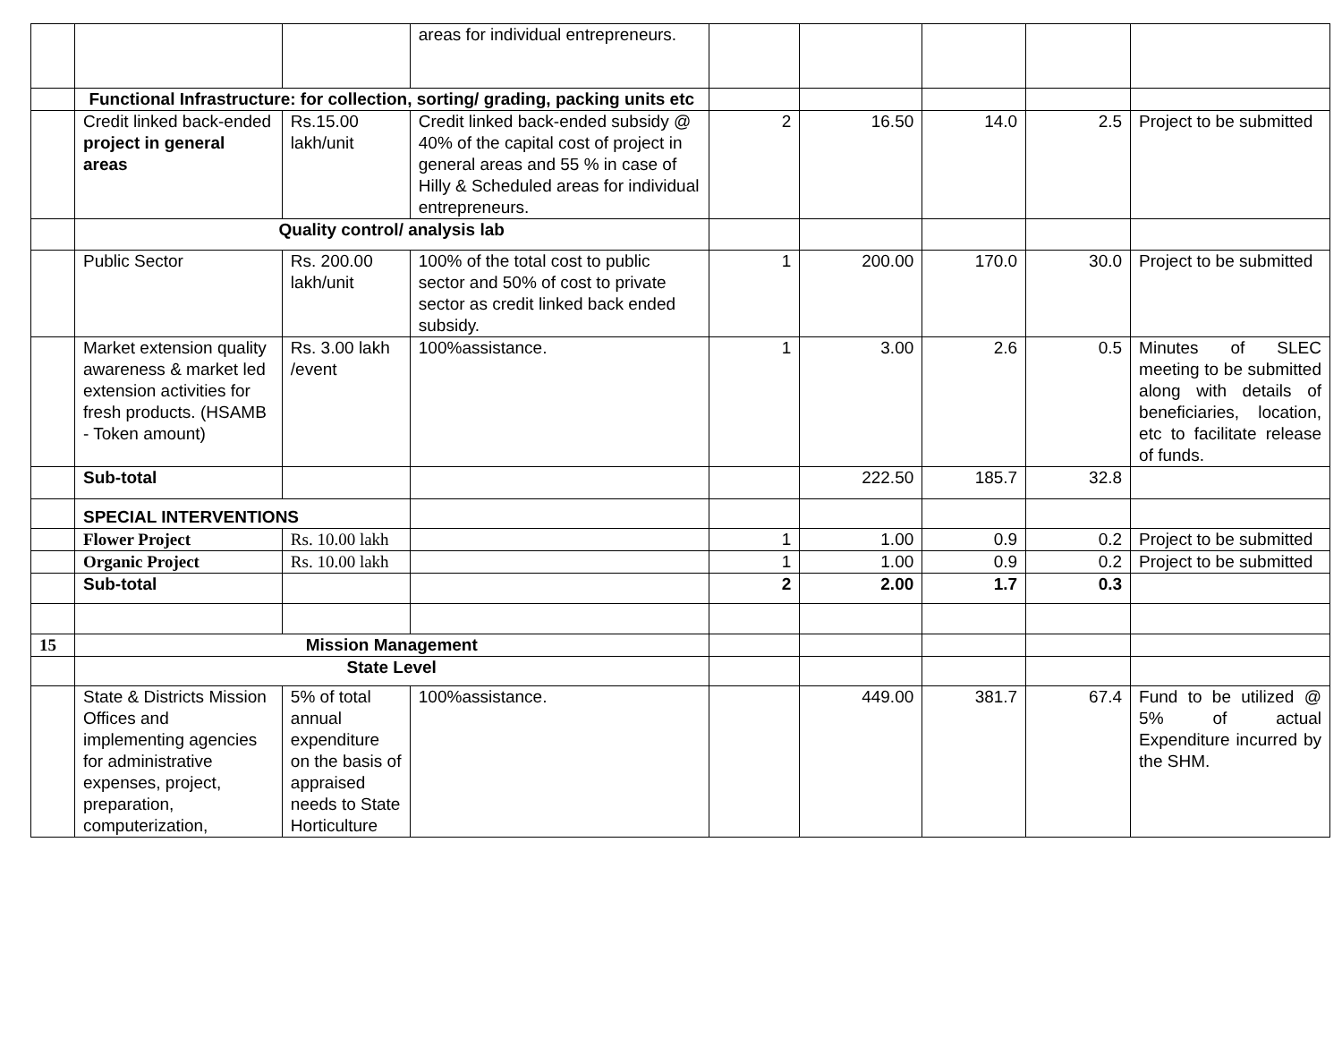| | | | areas for individual entrepreneurs. | | | | | |
| | Functional Infrastructure: for collection, sorting/ grading, packing units etc | | | | | | | |
| | Credit linked back-ended project in general areas | Rs.15.00 lakh/unit | Credit linked back-ended subsidy @ 40% of the capital cost of project in general areas and 55 % in case of Hilly & Scheduled areas for individual entrepreneurs. | 2 | 16.50 | 14.0 | 2.5 | Project to be submitted |
| | Quality control/ analysis lab | | | | | | | |
| | Public Sector | Rs. 200.00 lakh/unit | 100% of the total cost to public sector and 50% of cost to private sector as credit linked back ended subsidy. | 1 | 200.00 | 170.0 | 30.0 | Project to be submitted |
| | Market extension quality awareness & market led extension activities for fresh products. (HSAMB - Token amount) | Rs. 3.00 lakh /event | 100%assistance. | 1 | 3.00 | 2.6 | 0.5 | Minutes of SLEC meeting to be submitted along with details of beneficiaries, location, etc to facilitate release of funds. |
| | Sub-total | | | | 222.50 | 185.7 | 32.8 | |
| | SPECIAL INTERVENTIONS | | | | | | | |
| | Flower Project | Rs. 10.00 lakh | | 1 | 1.00 | 0.9 | 0.2 | Project to be submitted |
| | Organic Project | Rs. 10.00 lakh | | 1 | 1.00 | 0.9 | 0.2 | Project to be submitted |
| | Sub-total | | | 2 | 2.00 | 1.7 | 0.3 | |
| 15 | Mission Management | | | | | | | |
| | State Level | | | | | | | |
| | State & Districts Mission Offices and implementing agencies for administrative expenses, project, preparation, computerization, | 5% of total annual expenditure on the basis of appraised needs to State Horticulture | 100%assistance. | | 449.00 | 381.7 | 67.4 | Fund to be utilized @ 5% of actual Expenditure incurred by the SHM. |